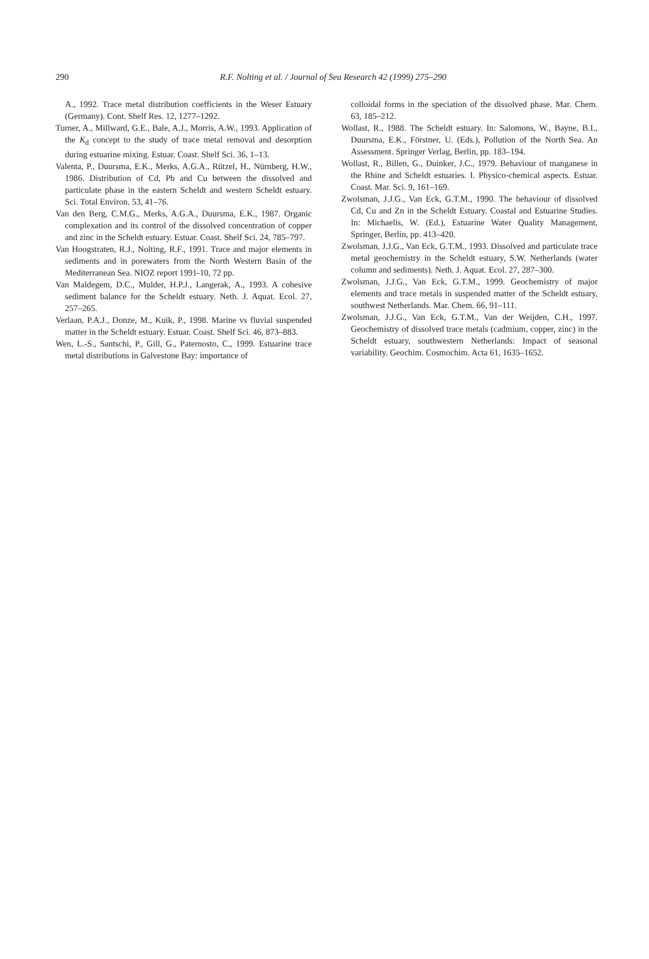290
R.F. Nolting et al. / Journal of Sea Research 42 (1999) 275–290
A., 1992. Trace metal distribution coefficients in the Weser Estuary (Germany). Cont. Shelf Res. 12, 1277–1292.
Turner, A., Millward, G.E., Bale, A.J., Morris, A.W., 1993. Application of the K<sub>d</sub> concept to the study of trace metal removal and desorption during estuarine mixing. Estuar. Coast. Shelf Sci. 36, 1–13.
Valenta, P., Duursma, E.K., Merks, A.G.A., Rützel, H., Nürnberg, H.W., 1986. Distribution of Cd, Pb and Cu between the dissolved and particulate phase in the eastern Scheldt and western Scheldt estuary. Sci. Total Environ. 53, 41–76.
Van den Berg, C.M.G., Merks, A.G.A., Duursma, E.K., 1987. Organic complexation and its control of the dissolved concentration of copper and zinc in the Scheldt estuary. Estuar. Coast. Shelf Sci. 24, 785–797.
Van Hoogstraten, R.J., Nolting, R.F., 1991. Trace and major elements in sediments and in porewaters from the North Western Basin of the Mediterranean Sea. NIOZ report 1991-10, 72 pp.
Van Maldegem, D.C., Mulder, H.P.J., Langerak, A., 1993. A cohesive sediment balance for the Scheldt estuary. Neth. J. Aquat. Ecol. 27, 257–265.
Verlaan, P.A.J., Donze, M., Kuik, P., 1998. Marine vs fluvial suspended matter in the Scheldt estuary. Estuar. Coast. Shelf Sci. 46, 873–883.
Wen, L.-S., Santschi, P., Gill, G., Paternosto, C., 1999. Estuarine trace metal distributions in Galvestone Bay: importance of
colloidal forms in the speciation of the dissolved phase. Mar. Chem. 63, 185–212.
Wollast, R., 1988. The Scheldt estuary. In: Salomons, W., Bayne, B.L, Duursma, E.K., Förstner, U. (Eds.), Pollution of the North Sea. An Assessment. Springer Verlag, Berlin, pp. 183–194.
Wollast, R., Billen, G., Duinker, J.C., 1979. Behaviour of manganese in the Rhine and Scheldt estuaries. I. Physico-chemical aspects. Estuar. Coast. Mar. Sci. 9, 161–169.
Zwolsman, J.J.G., Van Eck, G.T.M., 1990. The behaviour of dissolved Cd, Cu and Zn in the Scheldt Estuary. Coastal and Estuarine Studies. In: Michaelis, W. (Ed.), Estuarine Water Quality Management, Springer, Berlin, pp. 413–420.
Zwolsman, J.J.G., Van Eck, G.T.M., 1993. Dissolved and particulate trace metal geochemistry in the Scheldt estuary, S.W. Netherlands (water column and sediments). Neth. J. Aquat. Ecol. 27, 287–300.
Zwolsman, J.J.G., Van Eck, G.T.M., 1999. Geochemistry of major elements and trace metals in suspended matter of the Scheldt estuary, southwest Netherlands. Mar. Chem. 66, 91–111.
Zwolsman, J.J.G., Van Eck, G.T.M., Van der Weijden, C.H., 1997. Geochemistry of dissolved trace metals (cadmium, copper, zinc) in the Scheldt estuary, southwestern Netherlands: Impact of seasonal variability. Geochim. Cosmochim. Acta 61, 1635–1652.